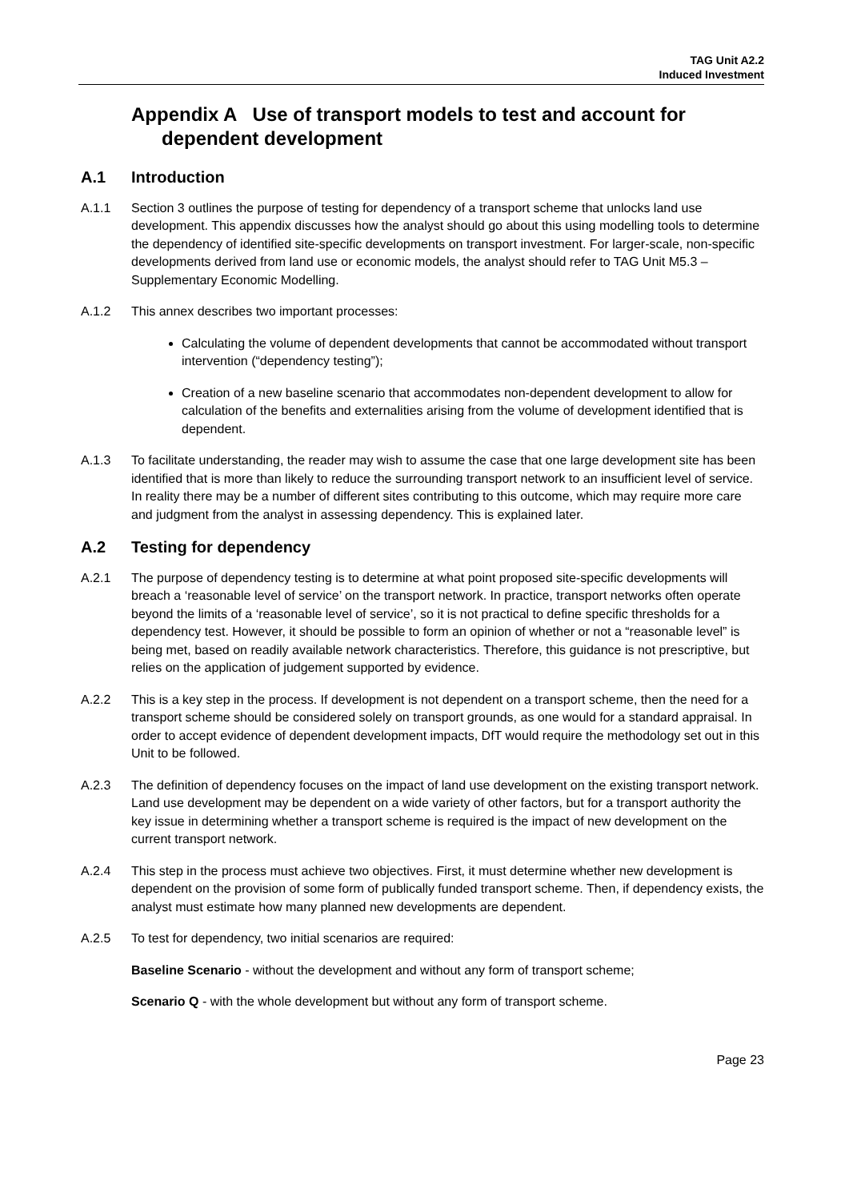TAG Unit A2.2
Induced Investment
Appendix A Use of transport models to test and account for dependent development
A.1 Introduction
A.1.1 Section 3 outlines the purpose of testing for dependency of a transport scheme that unlocks land use development. This appendix discusses how the analyst should go about this using modelling tools to determine the dependency of identified site-specific developments on transport investment. For larger-scale, non-specific developments derived from land use or economic models, the analyst should refer to TAG Unit M5.3 – Supplementary Economic Modelling.
A.1.2 This annex describes two important processes:
Calculating the volume of dependent developments that cannot be accommodated without transport intervention (“dependency testing”);
Creation of a new baseline scenario that accommodates non-dependent development to allow for calculation of the benefits and externalities arising from the volume of development identified that is dependent.
A.1.3 To facilitate understanding, the reader may wish to assume the case that one large development site has been identified that is more than likely to reduce the surrounding transport network to an insufficient level of service. In reality there may be a number of different sites contributing to this outcome, which may require more care and judgment from the analyst in assessing dependency. This is explained later.
A.2 Testing for dependency
A.2.1 The purpose of dependency testing is to determine at what point proposed site-specific developments will breach a ‘reasonable level of service’ on the transport network. In practice, transport networks often operate beyond the limits of a ‘reasonable level of service’, so it is not practical to define specific thresholds for a dependency test. However, it should be possible to form an opinion of whether or not a “reasonable level” is being met, based on readily available network characteristics. Therefore, this guidance is not prescriptive, but relies on the application of judgement supported by evidence.
A.2.2 This is a key step in the process. If development is not dependent on a transport scheme, then the need for a transport scheme should be considered solely on transport grounds, as one would for a standard appraisal. In order to accept evidence of dependent development impacts, DfT would require the methodology set out in this Unit to be followed.
A.2.3 The definition of dependency focuses on the impact of land use development on the existing transport network. Land use development may be dependent on a wide variety of other factors, but for a transport authority the key issue in determining whether a transport scheme is required is the impact of new development on the current transport network.
A.2.4 This step in the process must achieve two objectives. First, it must determine whether new development is dependent on the provision of some form of publically funded transport scheme. Then, if dependency exists, the analyst must estimate how many planned new developments are dependent.
A.2.5 To test for dependency, two initial scenarios are required:
Baseline Scenario - without the development and without any form of transport scheme;
Scenario Q - with the whole development but without any form of transport scheme.
Page 23